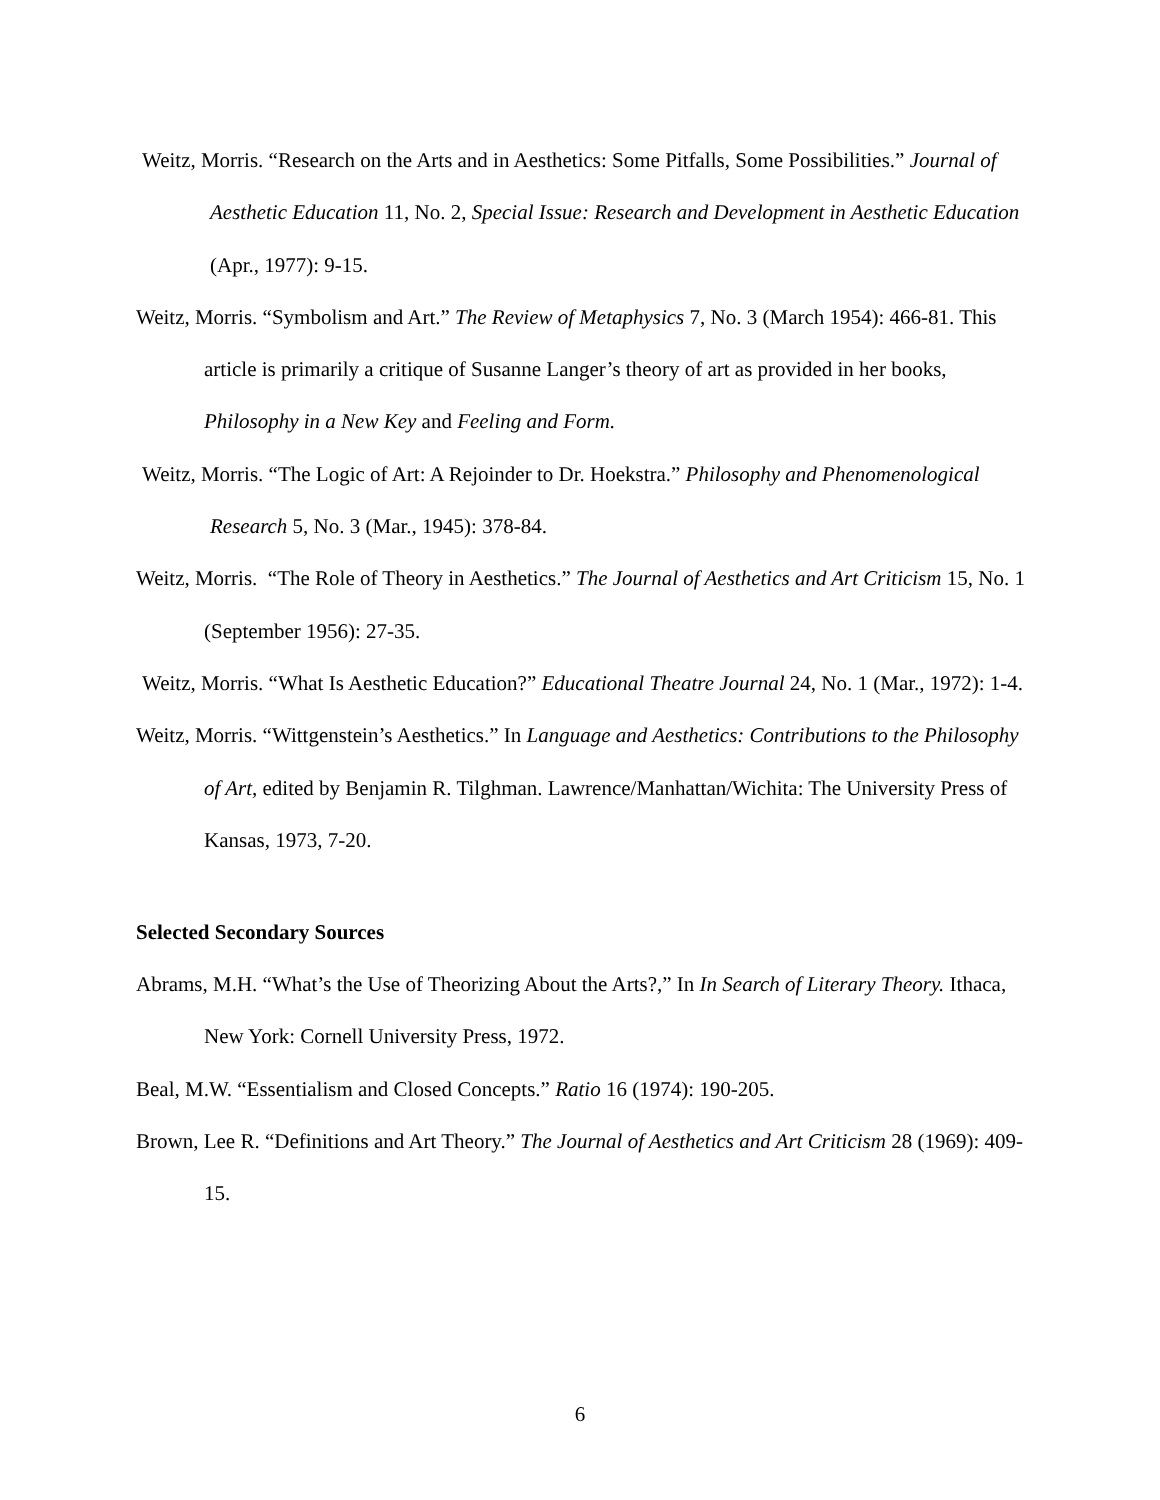Weitz, Morris. “Research on the Arts and in Aesthetics: Some Pitfalls, Some Possibilities.” Journal of Aesthetic Education 11, No. 2, Special Issue: Research and Development in Aesthetic Education (Apr., 1977): 9-15.
Weitz, Morris. “Symbolism and Art.” The Review of Metaphysics 7, No. 3 (March 1954): 466-81. This article is primarily a critique of Susanne Langer’s theory of art as provided in her books, Philosophy in a New Key and Feeling and Form.
Weitz, Morris. “The Logic of Art: A Rejoinder to Dr. Hoekstra.” Philosophy and Phenomenological Research 5, No. 3 (Mar., 1945): 378-84.
Weitz, Morris. “The Role of Theory in Aesthetics.” The Journal of Aesthetics and Art Criticism 15, No. 1 (September 1956): 27-35.
Weitz, Morris. “What Is Aesthetic Education?” Educational Theatre Journal 24, No. 1 (Mar., 1972): 1-4.
Weitz, Morris. “Wittgenstein’s Aesthetics.” In Language and Aesthetics: Contributions to the Philosophy of Art, edited by Benjamin R. Tilghman. Lawrence/Manhattan/Wichita: The University Press of Kansas, 1973, 7-20.
Selected Secondary Sources
Abrams, M.H. “What’s the Use of Theorizing About the Arts?,” In In Search of Literary Theory. Ithaca, New York: Cornell University Press, 1972.
Beal, M.W. “Essentialism and Closed Concepts.” Ratio 16 (1974): 190-205.
Brown, Lee R. “Definitions and Art Theory.” The Journal of Aesthetics and Art Criticism 28 (1969): 409-15.
6